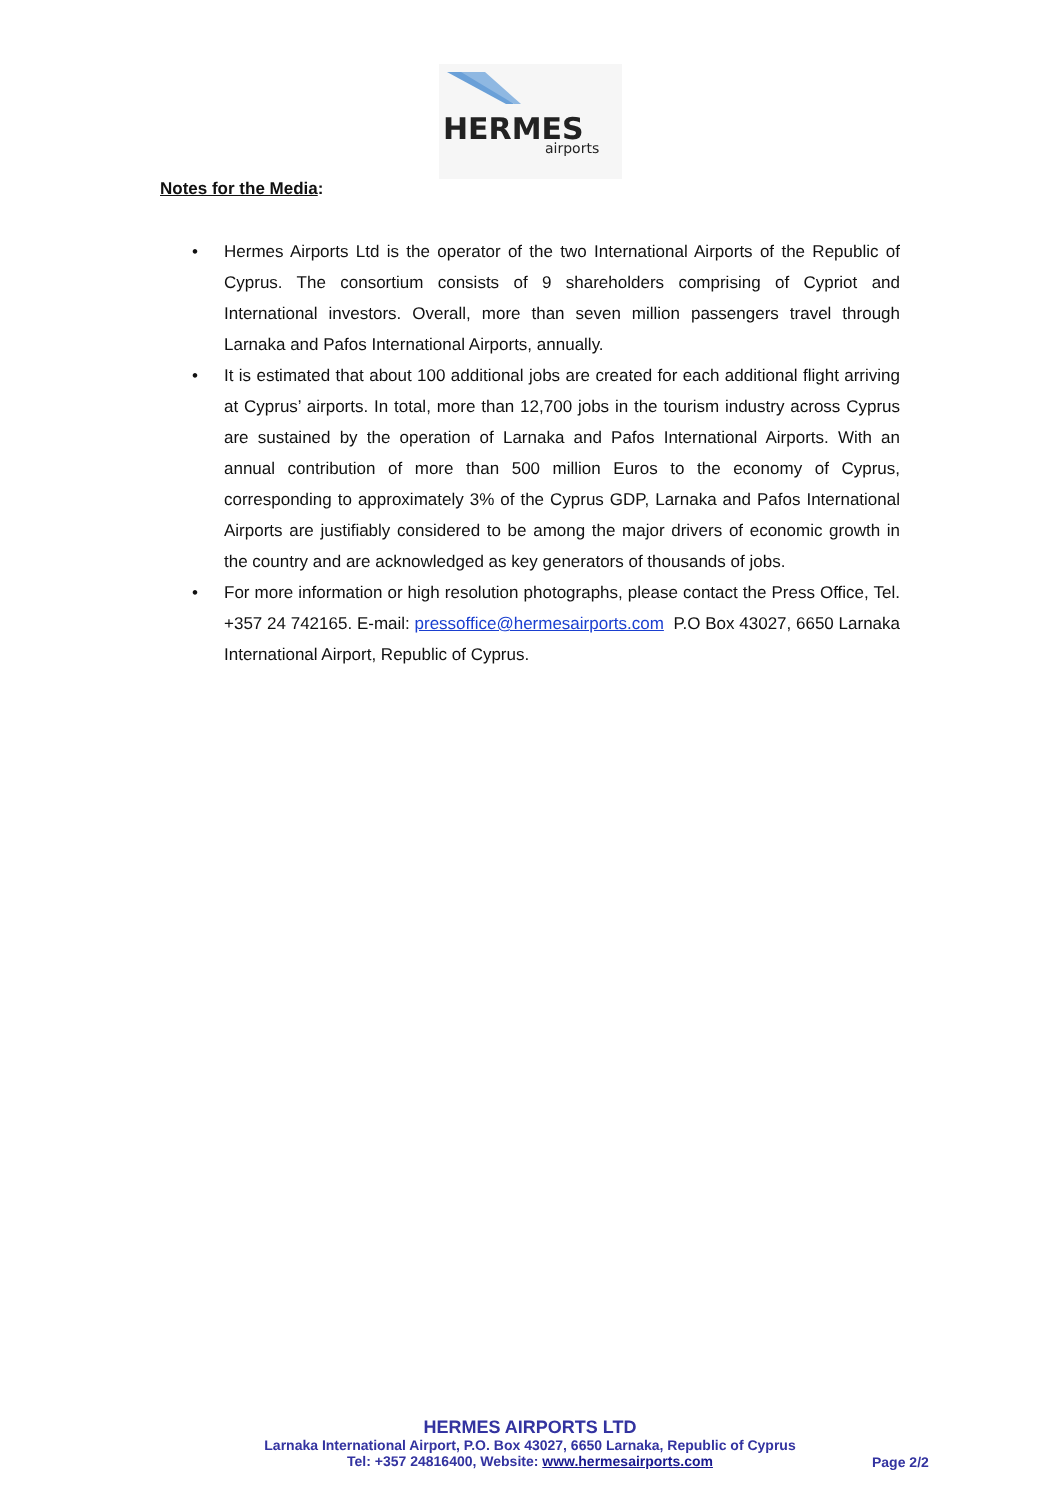HERMES
airports
Notes for the Media:
• Hermes Airports Ltd is the operator of the two International Airports of the Republic of Cyprus. The consortium consists of 9 shareholders comprising of Cypriot and International investors. Overall, more than seven million passengers travel through Larnaka and Pafos International Airports, annually.
• It is estimated that about 100 additional jobs are created for each additional flight arriving at Cyprus’ airports. In total, more than 12,700 jobs in the tourism industry across Cyprus are sustained by the operation of Larnaka and Pafos International Airports. With an annual contribution of more than 500 million Euros to the economy of Cyprus, corresponding to approximately 3% of the Cyprus GDP, Larnaka and Pafos International Airports are justifiably considered to be among the major drivers of economic growth in the country and are acknowledged as key generators of thousands of jobs.
• For more information or high resolution photographs, please contact the Press Office, Tel. +357 24 742165. E-mail: pressoffice@hermesairports.com P.O Box 43027, 6650 Larnaka International Airport, Republic of Cyprus.
HERMES AIRPORTS LTD
Larnaka International Airport, P.O. Box 43027, 6650 Larnaka, Republic of Cyprus
Tel: +357 24816400, Website: www.hermesairports.com
Page 2/2